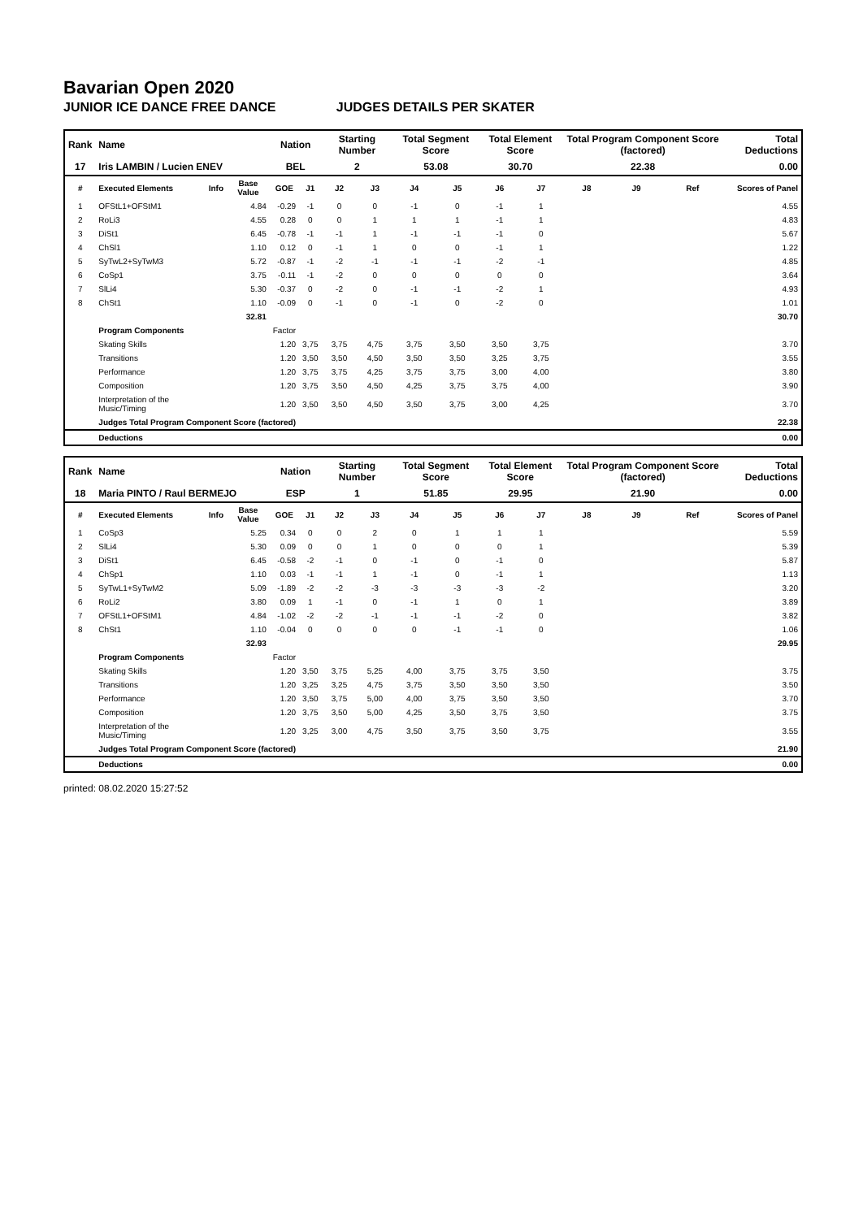Bavarian Open 2020
JUNIOR ICE DANCE FREE DANCE JUDGES DETAILS PER SKATER
| Rank | Name | | | Nation | | Starting Number | | Total Segment Score | | Total Element Score | | Total Program Component Score (factored) | | | Total Deductions |
| --- | --- | --- | --- | --- | --- | --- | --- | --- | --- | --- | --- | --- | --- | --- | --- |
| 17 | Iris LAMBIN / Lucien ENEV | | | BEL | | 2 | | 53.08 | | 30.70 | | 22.38 | | | 0.00 |
| # | Executed Elements | Info | Base Value | GOE | J1 | J2 | J3 | J4 | J5 | J6 | J7 | J8 | J9 | Ref | Scores of Panel |
| 1 | OFStL1+OFStM1 | | 4.84 | -0.29 | -1 | 0 | 0 | -1 | 0 | -1 | 1 | | | | 4.55 |
| 2 | RoLi3 | | 4.55 | 0.28 | 0 | 0 | 1 | 1 | 1 | -1 | 1 | | | | 4.83 |
| 3 | DiSt1 | | 6.45 | -0.78 | -1 | -1 | 1 | -1 | -1 | -1 | 0 | | | | 5.67 |
| 4 | ChSl1 | | 1.10 | 0.12 | 0 | -1 | 1 | 0 | 0 | -1 | 1 | | | | 1.22 |
| 5 | SyTwL2+SyTwM3 | | 5.72 | -0.87 | -1 | -2 | -1 | -1 | -1 | -2 | -1 | | | | 4.85 |
| 6 | CoSp1 | | 3.75 | -0.11 | -1 | -2 | 0 | 0 | 0 | 0 | 0 | | | | 3.64 |
| 7 | SlLi4 | | 5.30 | -0.37 | 0 | -2 | 0 | -1 | -1 | -2 | 1 | | | | 4.93 |
| 8 | ChSt1 | | 1.10 | -0.09 | 0 | -1 | 0 | -1 | 0 | -2 | 0 | | | | 1.01 |
| | | | 32.81 | | | | | | | | | | | | 30.70 |
| | Program Components | | | Factor | | | | | | | | | | | |
| | Skating Skills | | | 1.20 | 3,75 | 3,75 | 4,75 | 3,75 | 3,50 | 3,50 | 3,75 | | | | 3.70 |
| | Transitions | | | 1.20 | 3,50 | 3,50 | 4,50 | 3,50 | 3,50 | 3,25 | 3,75 | | | | 3.55 |
| | Performance | | | 1.20 | 3,75 | 3,75 | 4,25 | 3,75 | 3,75 | 3,00 | 4,00 | | | | 3.80 |
| | Composition | | | 1.20 | 3,75 | 3,50 | 4,50 | 4,25 | 3,75 | 3,75 | 4,00 | | | | 3.90 |
| | Interpretation of the Music/Timing | | | 1.20 | 3,50 | 3,50 | 4,50 | 3,50 | 3,75 | 3,00 | 4,25 | | | | 3.70 |
| | Judges Total Program Component Score (factored) | | | | | | | | | | | | | | 22.38 |
| | Deductions | | | | | | | | | | | | | | 0.00 |
| Rank | Name | | | Nation | | Starting Number | | Total Segment Score | | Total Element Score | | Total Program Component Score (factored) | | | Total Deductions |
| --- | --- | --- | --- | --- | --- | --- | --- | --- | --- | --- | --- | --- | --- | --- | --- |
| 18 | Maria PINTO / Raul BERMEJO | | | ESP | | 1 | | 51.85 | | 29.95 | | 21.90 | | | 0.00 |
| # | Executed Elements | Info | Base Value | GOE | J1 | J2 | J3 | J4 | J5 | J6 | J7 | J8 | J9 | Ref | Scores of Panel |
| 1 | CoSp3 | | 5.25 | 0.34 | 0 | 0 | 2 | 0 | 1 | 1 | 1 | | | | 5.59 |
| 2 | SlLi4 | | 5.30 | 0.09 | 0 | 0 | 1 | 0 | 0 | 0 | 1 | | | | 5.39 |
| 3 | DiSt1 | | 6.45 | -0.58 | -2 | -1 | 0 | -1 | 0 | -1 | 0 | | | | 5.87 |
| 4 | ChSp1 | | 1.10 | 0.03 | -1 | -1 | 1 | -1 | 0 | -1 | 1 | | | | 1.13 |
| 5 | SyTwL1+SyTwM2 | | 5.09 | -1.89 | -2 | -2 | -3 | -3 | -3 | -3 | -2 | | | | 3.20 |
| 6 | RoLi2 | | 3.80 | 0.09 | 1 | -1 | 0 | -1 | 1 | 0 | 1 | | | | 3.89 |
| 7 | OFStL1+OFStM1 | | 4.84 | -1.02 | -2 | -2 | -1 | -1 | -1 | -2 | 0 | | | | 3.82 |
| 8 | ChSt1 | | 1.10 | -0.04 | 0 | 0 | 0 | 0 | -1 | -1 | 0 | | | | 1.06 |
| | | | 32.93 | | | | | | | | | | | | 29.95 |
| | Program Components | | | Factor | | | | | | | | | | | |
| | Skating Skills | | | 1.20 | 3,50 | 3,75 | 5,25 | 4,00 | 3,75 | 3,75 | 3,50 | | | | 3.75 |
| | Transitions | | | 1.20 | 3,25 | 3,25 | 4,75 | 3,75 | 3,50 | 3,50 | 3,50 | | | | 3.50 |
| | Performance | | | 1.20 | 3,50 | 3,75 | 5,00 | 4,00 | 3,75 | 3,50 | 3,50 | | | | 3.70 |
| | Composition | | | 1.20 | 3,75 | 3,50 | 5,00 | 4,25 | 3,50 | 3,75 | 3,50 | | | | 3.75 |
| | Interpretation of the Music/Timing | | | 1.20 | 3,25 | 3,00 | 4,75 | 3,50 | 3,75 | 3,50 | 3,75 | | | | 3.55 |
| | Judges Total Program Component Score (factored) | | | | | | | | | | | | | | 21.90 |
| | Deductions | | | | | | | | | | | | | | 0.00 |
printed: 08.02.2020 15:27:52